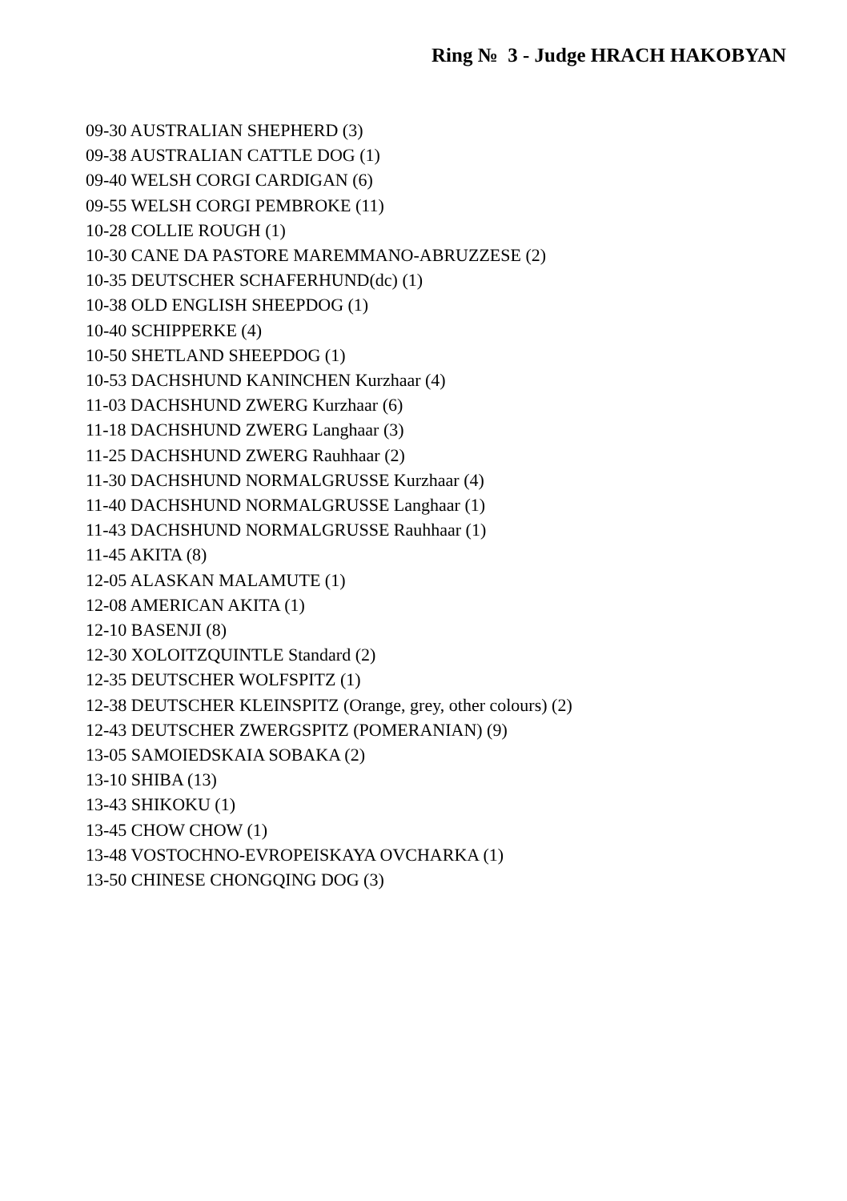Ring № 3 - Judge HRACH HAKOBYAN
09-30 AUSTRALIAN SHEPHERD (3)
09-38 AUSTRALIAN CATTLE DOG (1)
09-40 WELSH CORGI CARDIGAN (6)
09-55 WELSH CORGI PEMBROKE (11)
10-28 COLLIE ROUGH (1)
10-30 CANE DA PASTORE MAREMMANO-ABRUZZESE (2)
10-35 DEUTSCHER SCHAFERHUND(dc) (1)
10-38 OLD ENGLISH SHEEPDOG (1)
10-40 SCHIPPERKE (4)
10-50 SHETLAND SHEEPDOG (1)
10-53 DACHSHUND KANINCHEN Kurzhaar (4)
11-03 DACHSHUND ZWERG Kurzhaar (6)
11-18 DACHSHUND ZWERG Langhaar (3)
11-25 DACHSHUND ZWERG Rauhhaar (2)
11-30 DACHSHUND NORMALGRUSSE Kurzhaar (4)
11-40 DACHSHUND NORMALGRUSSE Langhaar (1)
11-43 DACHSHUND NORMALGRUSSE Rauhhaar (1)
11-45 AKITA (8)
12-05 ALASKAN MALAMUTE (1)
12-08 AMERICAN AKITA (1)
12-10 BASENJI (8)
12-30 XOLOITZQUINTLE Standard (2)
12-35 DEUTSCHER WOLFSPITZ (1)
12-38 DEUTSCHER KLEINSPITZ (Orange, grey, other colours) (2)
12-43 DEUTSCHER ZWERGSPITZ (POMERANIAN) (9)
13-05 SAMOIEDSKAIA SOBAKA (2)
13-10 SHIBA (13)
13-43 SHIKOKU (1)
13-45 CHOW CHOW (1)
13-48 VOSTOCHNO-EVROPEISKAYA OVCHARKA (1)
13-50 CHINESE CHONGQING DOG (3)